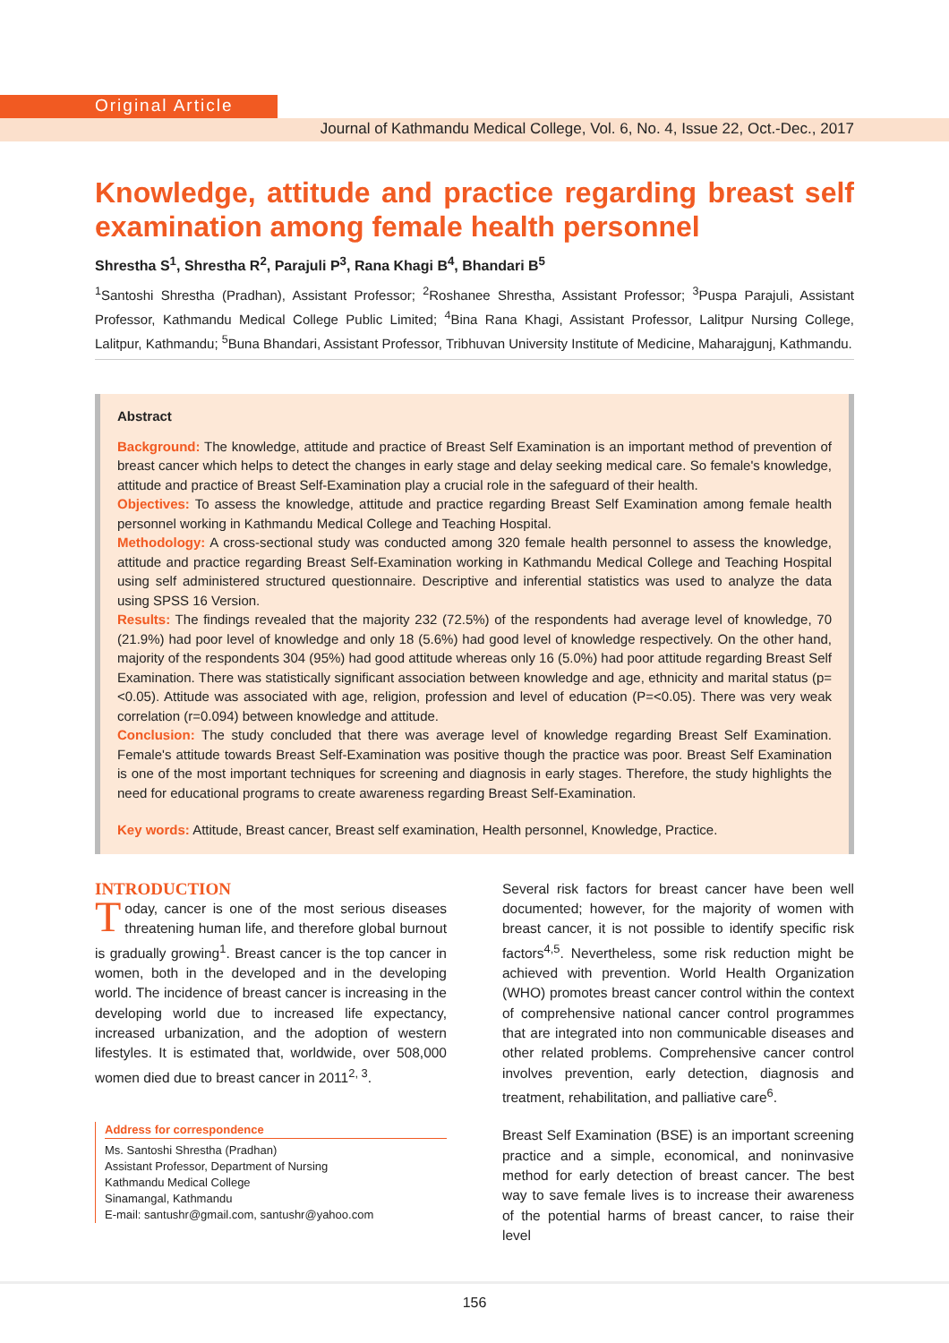Original Article
Journal of Kathmandu Medical College, Vol. 6, No. 4, Issue 22, Oct.-Dec., 2017
Knowledge, attitude and practice regarding breast self examination among female health personnel
Shrestha S<sup>1</sup>, Shrestha R<sup>2</sup>, Parajuli P<sup>3</sup>, Rana Khagi B<sup>4</sup>, Bhandari B<sup>5</sup>
<sup>1</sup> Santoshi Shrestha (Pradhan), Assistant Professor; <sup>2</sup>Roshanee Shrestha, Assistant Professor; <sup>3</sup>Puspa Parajuli, Assistant Professor, Kathmandu Medical College Public Limited; <sup>4</sup>Bina Rana Khagi, Assistant Professor, Lalitpur Nursing College, Lalitpur, Kathmandu; <sup>5</sup>Buna Bhandari, Assistant Professor, Tribhuvan University Institute of Medicine, Maharajgunj, Kathmandu.
Abstract
Background: The knowledge, attitude and practice of Breast Self Examination is an important method of prevention of breast cancer which helps to detect the changes in early stage and delay seeking medical care. So female's knowledge, attitude and practice of Breast Self-Examination play a crucial role in the safeguard of their health.
Objectives: To assess the knowledge, attitude and practice regarding Breast Self Examination among female health personnel working in Kathmandu Medical College and Teaching Hospital.
Methodology: A cross-sectional study was conducted among 320 female health personnel to assess the knowledge, attitude and practice regarding Breast Self-Examination working in Kathmandu Medical College and Teaching Hospital using self administered structured questionnaire. Descriptive and inferential statistics was used to analyze the data using SPSS 16 Version.
Results: The findings revealed that the majority 232 (72.5%) of the respondents had average level of knowledge, 70 (21.9%) had poor level of knowledge and only 18 (5.6%) had good level of knowledge respectively. On the other hand, majority of the respondents 304 (95%) had good attitude whereas only 16 (5.0%) had poor attitude regarding Breast Self Examination. There was statistically significant association between knowledge and age, ethnicity and marital status (p=<0.05). Attitude was associated with age, religion, profession and level of education (P=<0.05). There was very weak correlation (r=0.094) between knowledge and attitude.
Conclusion: The study concluded that there was average level of knowledge regarding Breast Self Examination. Female's attitude towards Breast Self-Examination was positive though the practice was poor. Breast Self Examination is one of the most important techniques for screening and diagnosis in early stages. Therefore, the study highlights the need for educational programs to create awareness regarding Breast Self-Examination.
Key words: Attitude, Breast cancer, Breast self examination, Health personnel, Knowledge, Practice.
INTRODUCTION
Today, cancer is one of the most serious diseases threatening human life, and therefore global burnout is gradually growing<sup>1</sup>. Breast cancer is the top cancer in women, both in the developed and in the developing world. The incidence of breast cancer is increasing in the developing world due to increased life expectancy, increased urbanization, and the adoption of western lifestyles. It is estimated that, worldwide, over 508,000 women died due to breast cancer in 2011<sup>2, 3</sup>.
Address for correspondence
Ms. Santoshi Shrestha (Pradhan)
Assistant Professor, Department of Nursing
Kathmandu Medical College
Sinamangal, Kathmandu
E-mail: santushr@gmail.com, santushr@yahoo.com
Several risk factors for breast cancer have been well documented; however, for the majority of women with breast cancer, it is not possible to identify specific risk factors<sup>4,5</sup>. Nevertheless, some risk reduction might be achieved with prevention. World Health Organization (WHO) promotes breast cancer control within the context of comprehensive national cancer control programmes that are integrated into non communicable diseases and other related problems. Comprehensive cancer control involves prevention, early detection, diagnosis and treatment, rehabilitation, and palliative care<sup>6</sup>.
Breast Self Examination (BSE) is an important screening practice and a simple, economical, and noninvasive method for early detection of breast cancer. The best way to save female lives is to increase their awareness of the potential harms of breast cancer, to raise their level
156